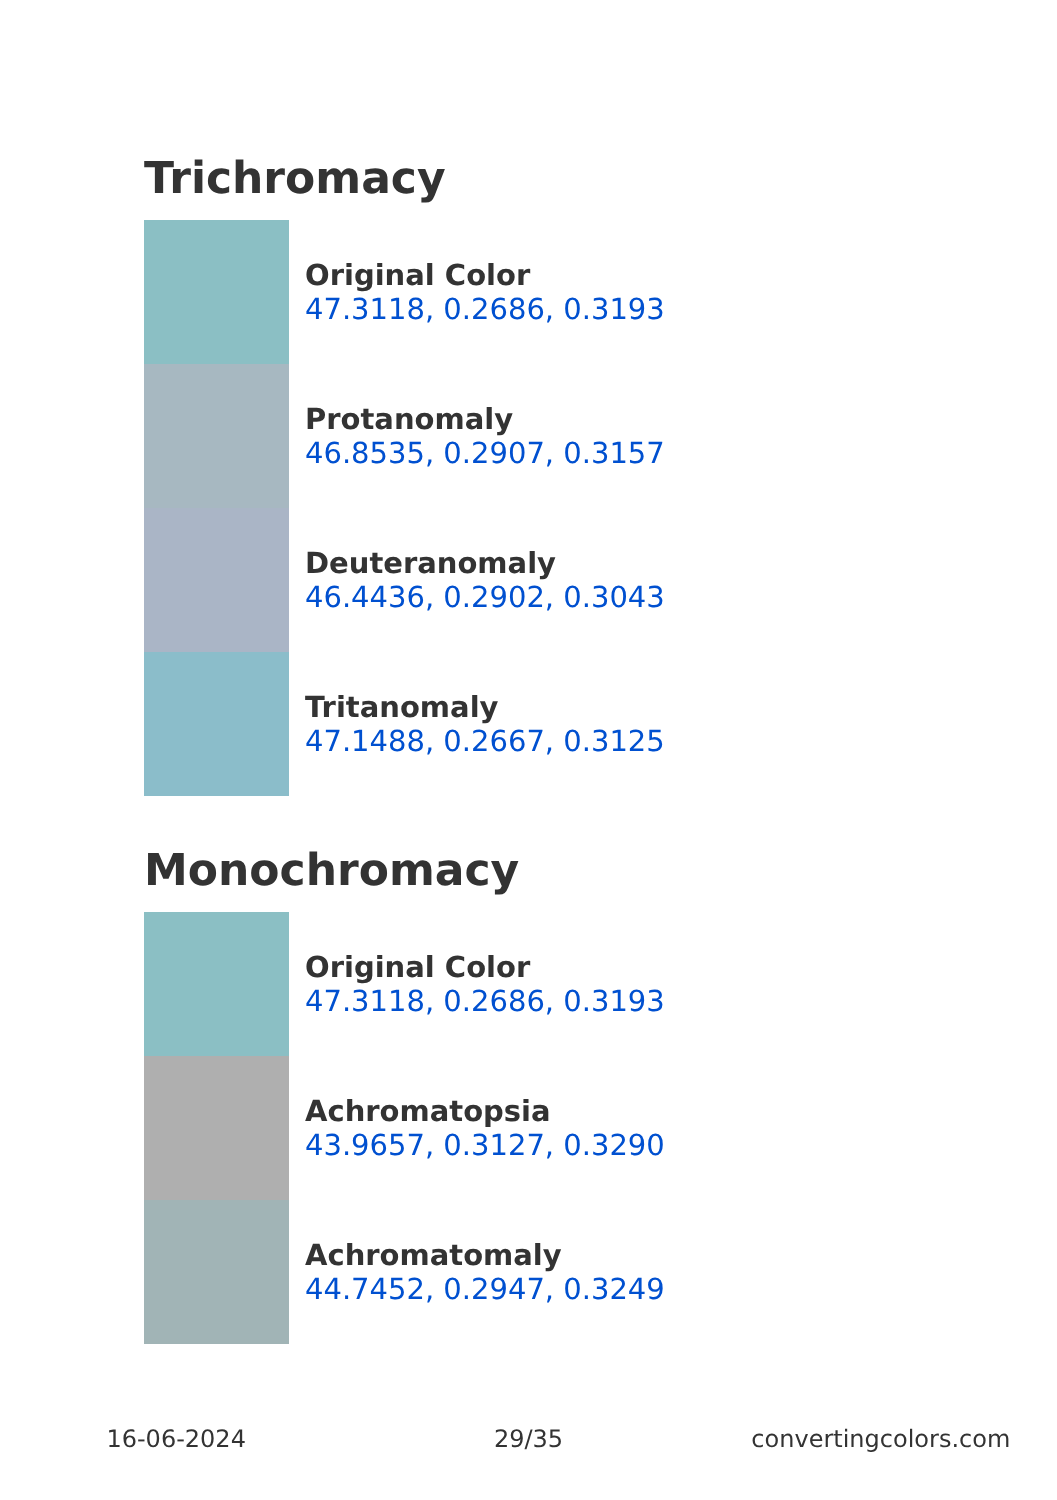Trichromacy
Original Color
47.3118, 0.2686, 0.3193
Protanomaly
46.8535, 0.2907, 0.3157
Deuteranomaly
46.4436, 0.2902, 0.3043
Tritanomaly
47.1488, 0.2667, 0.3125
Monochromacy
Original Color
47.3118, 0.2686, 0.3193
Achromatopsia
43.9657, 0.3127, 0.3290
Achromatomaly
44.7452, 0.2947, 0.3249
16-06-2024 29/35 convertingcolors.com